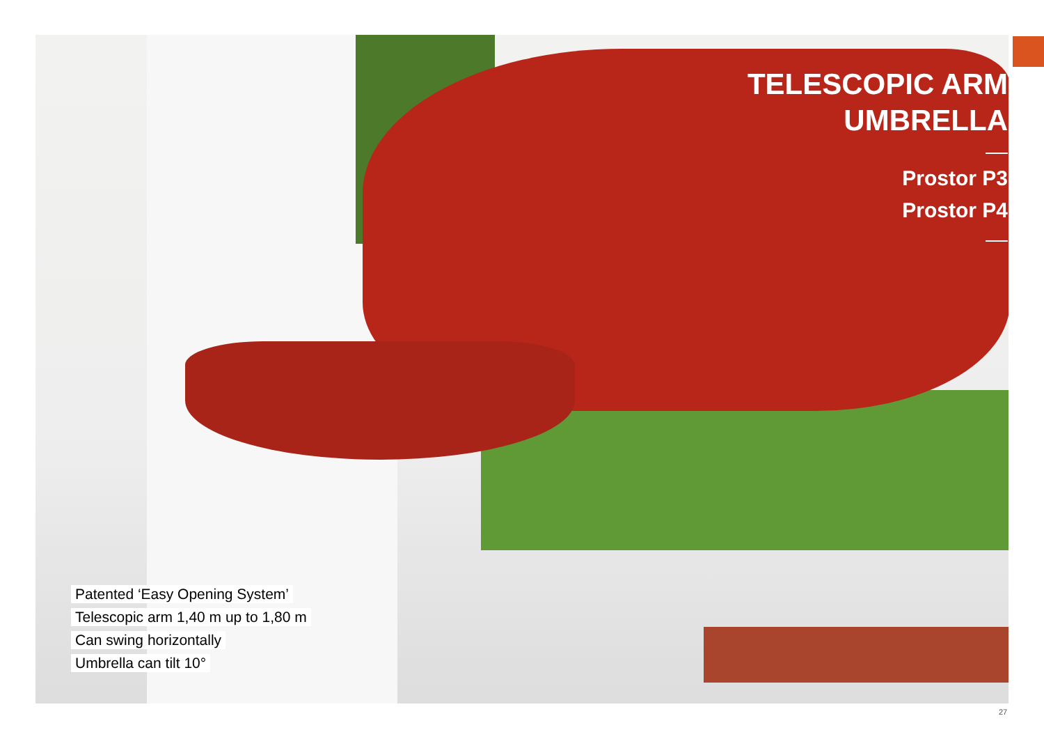TELESCOPIC ARM
UMBRELLA
Prostor P3
Prostor P4
Patented ‘Easy Opening System’
Telescopic arm 1,40 m up to 1,80 m
Can swing horizontally
Umbrella can tilt 10°
27